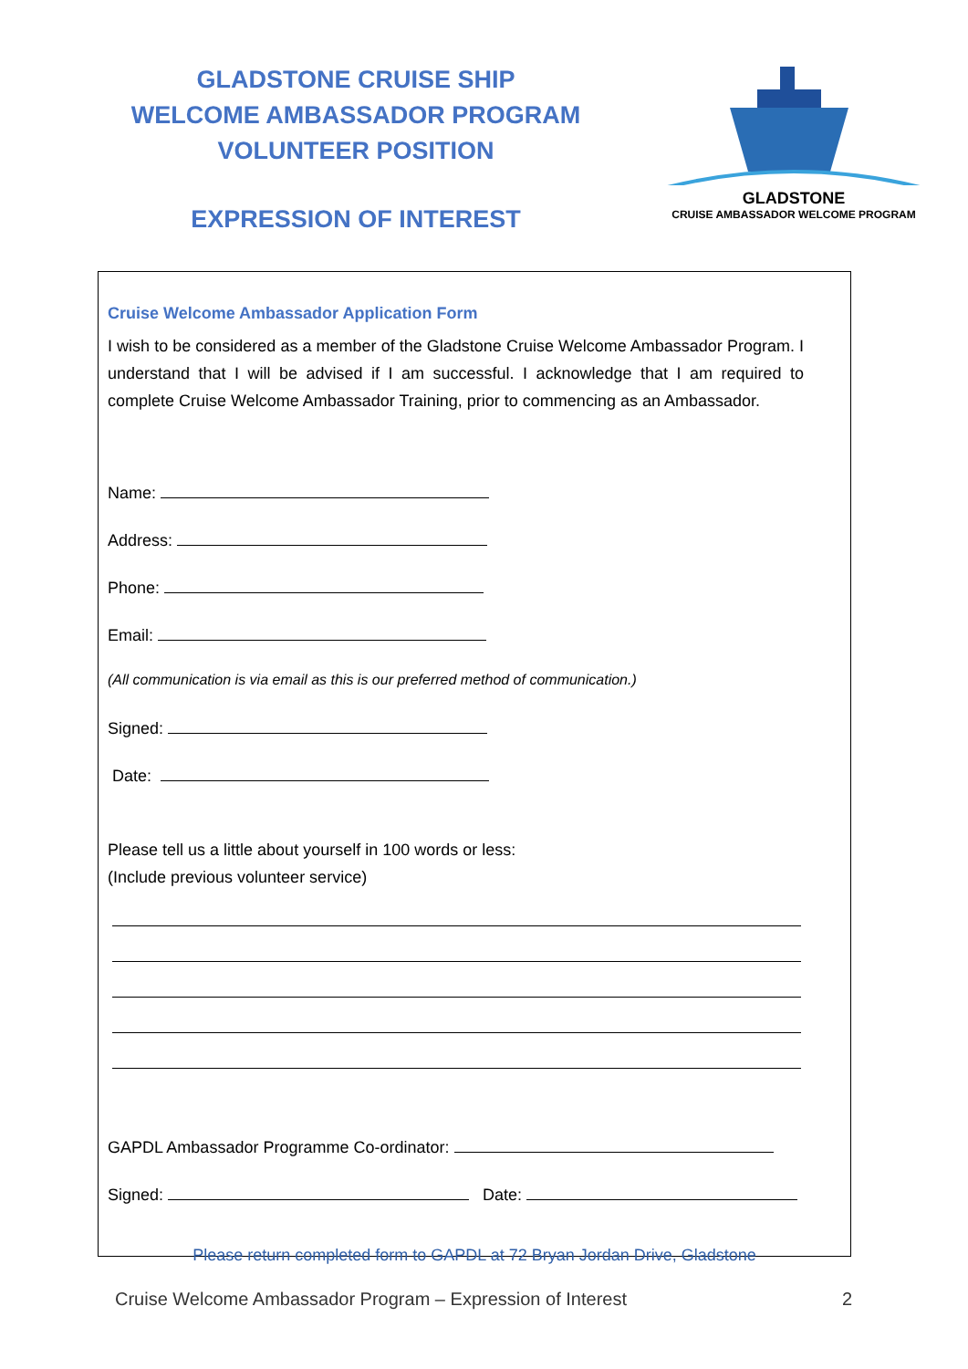GLADSTONE CRUISE SHIP
WELCOME AMBASSADOR PROGRAM
VOLUNTEER POSITION
EXPRESSION OF INTEREST
GLADSTONE
CRUISE AMBASSADOR WELCOME PROGRAM
Cruise Welcome Ambassador Application Form
I wish to be considered as a member of the Gladstone Cruise Welcome Ambassador Program. I understand that I will be advised if I am successful. I acknowledge that I am required to complete Cruise Welcome Ambassador Training, prior to commencing as an Ambassador.
Name:
Address:
Phone:
Email:
(All communication is via email as this is our preferred method of communication.)
Signed:
Date:
Please tell us a little about yourself in 100 words or less:
(Include previous volunteer service)
GAPDL Ambassador Programme Co-ordinator:
Signed: Date:
Please return completed form to GAPDL at 72 Bryan Jordan Drive, Gladstone
Cruise Welcome Ambassador Program – Expression of Interest 2